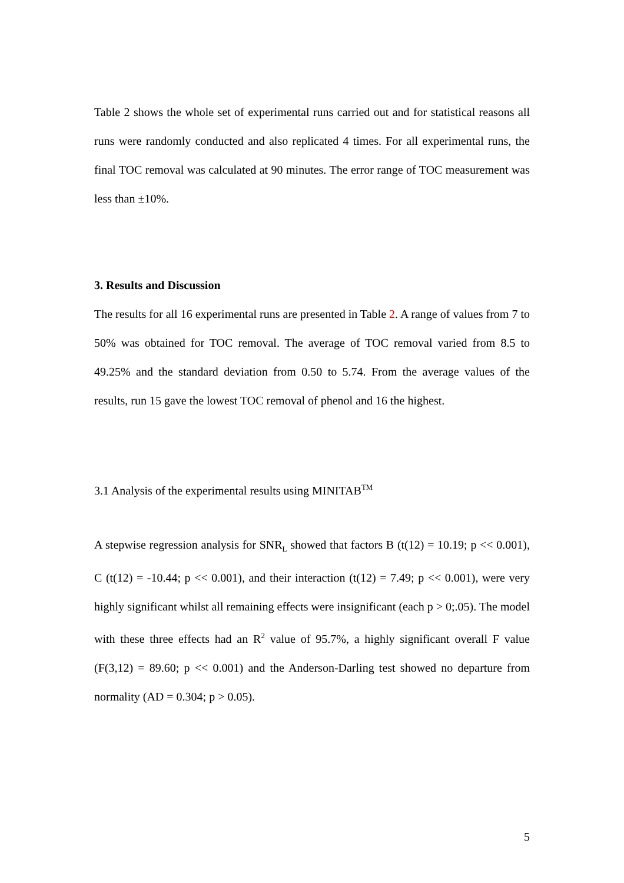Table 2 shows the whole set of experimental runs carried out and for statistical reasons all runs were randomly conducted and also replicated 4 times. For all experimental runs, the final TOC removal was calculated at 90 minutes. The error range of TOC measurement was less than ±10%.
3. Results and Discussion
The results for all 16 experimental runs are presented in Table 2. A range of values from 7 to 50% was obtained for TOC removal. The average of TOC removal varied from 8.5 to 49.25% and the standard deviation from 0.50 to 5.74. From the average values of the results, run 15 gave the lowest TOC removal of phenol and 16 the highest.
3.1 Analysis of the experimental results using MINITAB<sup>TM</sup>
A stepwise regression analysis for SNR<sub>L</sub> showed that factors B (t(12) = 10.19; p << 0.001), C (t(12) = -10.44; p << 0.001), and their interaction (t(12) = 7.49; p << 0.001), were very highly significant whilst all remaining effects were insignificant (each p > 0;.05). The model with these three effects had an R<sup>2</sup> value of 95.7%, a highly significant overall F value (F(3,12) = 89.60; p << 0.001) and the Anderson-Darling test showed no departure from normality (AD = 0.304; p > 0.05).
5